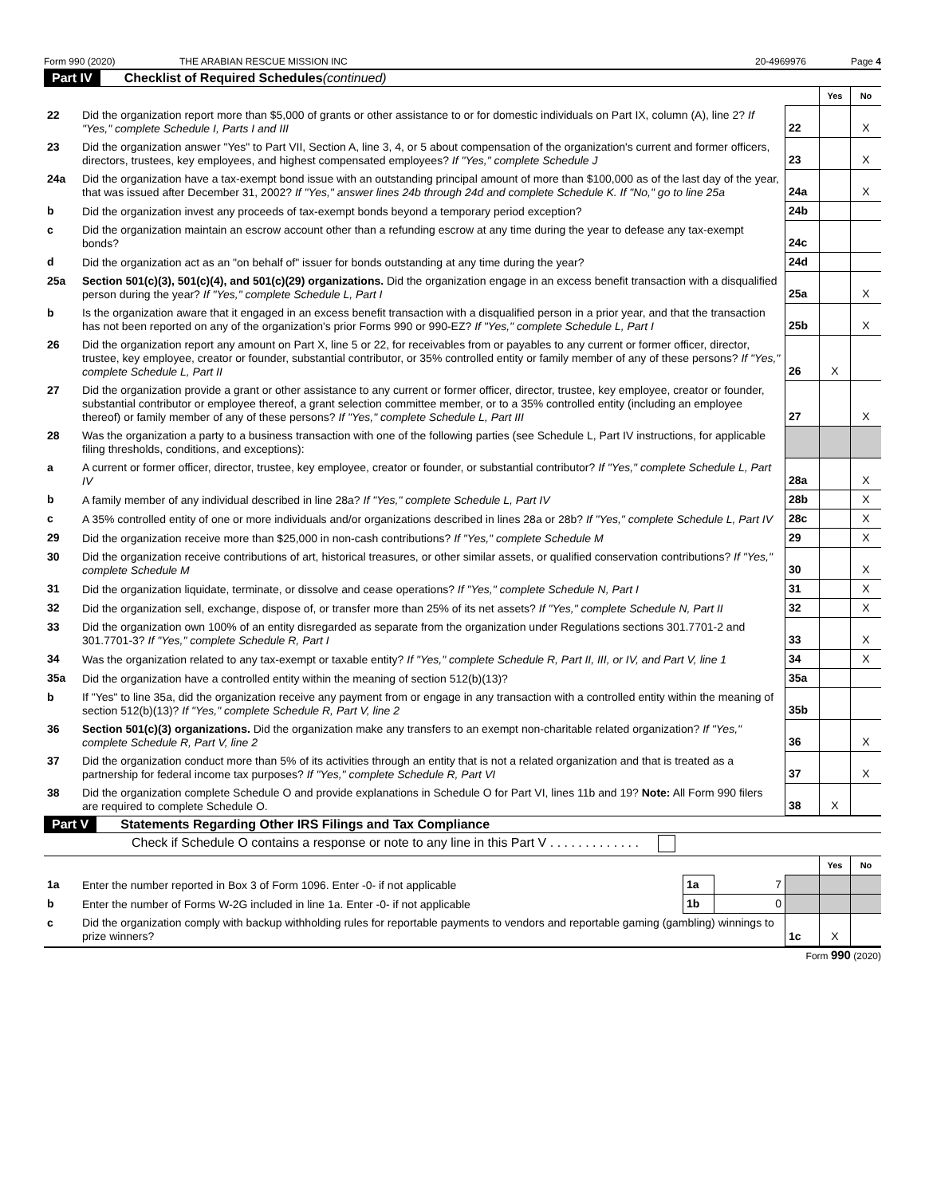Form 990 (2020) THE ARABIAN RESCUE MISSION INC 20-4969976 Page 4
Part IV Checklist of Required Schedules (continued)
| | | | Yes | No |
| 22 | Did the organization report more than $5,000 of grants or other assistance to or for domestic individuals on Part IX, column (A), line 2? If "Yes," complete Schedule I, Parts I and III | 22 | | X |
| 23 | Did the organization answer "Yes" to Part VII, Section A, line 3, 4, or 5 about compensation of the organization's current and former officers, directors, trustees, key employees, and highest compensated employees? If "Yes," complete Schedule J | 23 | | X |
| 24a | Did the organization have a tax-exempt bond issue with an outstanding principal amount of more than $100,000 as of the last day of the year, that was issued after December 31, 2002? If "Yes," answer lines 24b through 24d and complete Schedule K. If "No," go to line 25a | 24a | | X |
| b | Did the organization invest any proceeds of tax-exempt bonds beyond a temporary period exception? | 24b | | |
| c | Did the organization maintain an escrow account other than a refunding escrow at any time during the year to defease any tax-exempt bonds? | 24c | | |
| d | Did the organization act as an "on behalf of" issuer for bonds outstanding at any time during the year? | 24d | | |
| 25a | Section 501(c)(3), 501(c)(4), and 501(c)(29) organizations. Did the organization engage in an excess benefit transaction with a disqualified person during the year? If "Yes," complete Schedule L, Part I | 25a | | X |
| b | Is the organization aware that it engaged in an excess benefit transaction with a disqualified person in a prior year, and that the transaction has not been reported on any of the organization's prior Forms 990 or 990-EZ? If "Yes," complete Schedule L, Part I | 25b | | X |
| 26 | Did the organization report any amount on Part X, line 5 or 22, for receivables from or payables to any current or former officer, director, trustee, key employee, creator or founder, substantial contributor, or 35% controlled entity or family member of any of these persons? If "Yes," complete Schedule L, Part II | 26 | X | |
| 27 | Did the organization provide a grant or other assistance to any current or former officer, director, trustee, key employee, creator or founder, substantial contributor or employee thereof, a grant selection committee member, or to a 35% controlled entity (including an employee thereof) or family member of any of these persons? If "Yes," complete Schedule L, Part III | 27 | | X |
| 28 | Was the organization a party to a business transaction with one of the following parties (see Schedule L, Part IV instructions, for applicable filing thresholds, conditions, and exceptions): | | | |
| a | A current or former officer, director, trustee, key employee, creator or founder, or substantial contributor? If "Yes," complete Schedule L, Part IV | 28a | | X |
| b | A family member of any individual described in line 28a? If "Yes," complete Schedule L, Part IV | 28b | | X |
| c | A 35% controlled entity of one or more individuals and/or organizations described in lines 28a or 28b? If "Yes," complete Schedule L, Part IV | 28c | | X |
| 29 | Did the organization receive more than $25,000 in non-cash contributions? If "Yes," complete Schedule M | 29 | | X |
| 30 | Did the organization receive contributions of art, historical treasures, or other similar assets, or qualified conservation contributions? If "Yes," complete Schedule M | 30 | | X |
| 31 | Did the organization liquidate, terminate, or dissolve and cease operations? If "Yes," complete Schedule N, Part I | 31 | | X |
| 32 | Did the organization sell, exchange, dispose of, or transfer more than 25% of its net assets? If "Yes," complete Schedule N, Part II | 32 | | X |
| 33 | Did the organization own 100% of an entity disregarded as separate from the organization under Regulations sections 301.7701-2 and 301.7701-3? If "Yes," complete Schedule R, Part I | 33 | | X |
| 34 | Was the organization related to any tax-exempt or taxable entity? If "Yes," complete Schedule R, Part II, III, or IV, and Part V, line 1 | 34 | | X |
| 35a | Did the organization have a controlled entity within the meaning of section 512(b)(13)? | 35a | | |
| b | If "Yes" to line 35a, did the organization receive any payment from or engage in any transaction with a controlled entity within the meaning of section 512(b)(13)? If "Yes," complete Schedule R, Part V, line 2 | 35b | | |
| 36 | Section 501(c)(3) organizations. Did the organization make any transfers to an exempt non-charitable related organization? If "Yes," complete Schedule R, Part V, line 2 | 36 | | X |
| 37 | Did the organization conduct more than 5% of its activities through an entity that is not a related organization and that is treated as a partnership for federal income tax purposes? If "Yes," complete Schedule R, Part VI | 37 | | X |
| 38 | Did the organization complete Schedule O and provide explanations in Schedule O for Part VI, lines 11b and 19? Note: All Form 990 filers are required to complete Schedule O. | 38 | X | |
Part V Statements Regarding Other IRS Filings and Tax Compliance
Check if Schedule O contains a response or note to any line in this Part V . . . . . . . . . . . . .
| | | | | | Yes | No |
| 1a | Enter the number reported in Box 3 of Form 1096. Enter -0- if not applicable | 1a | 7 | | | |
| b | Enter the number of Forms W-2G included in line 1a. Enter -0- if not applicable | 1b | 0 | | | |
| c | Did the organization comply with backup withholding rules for reportable payments to vendors and reportable gaming (gambling) winnings to prize winners? | | | 1c | X | |
Form 990 (2020)